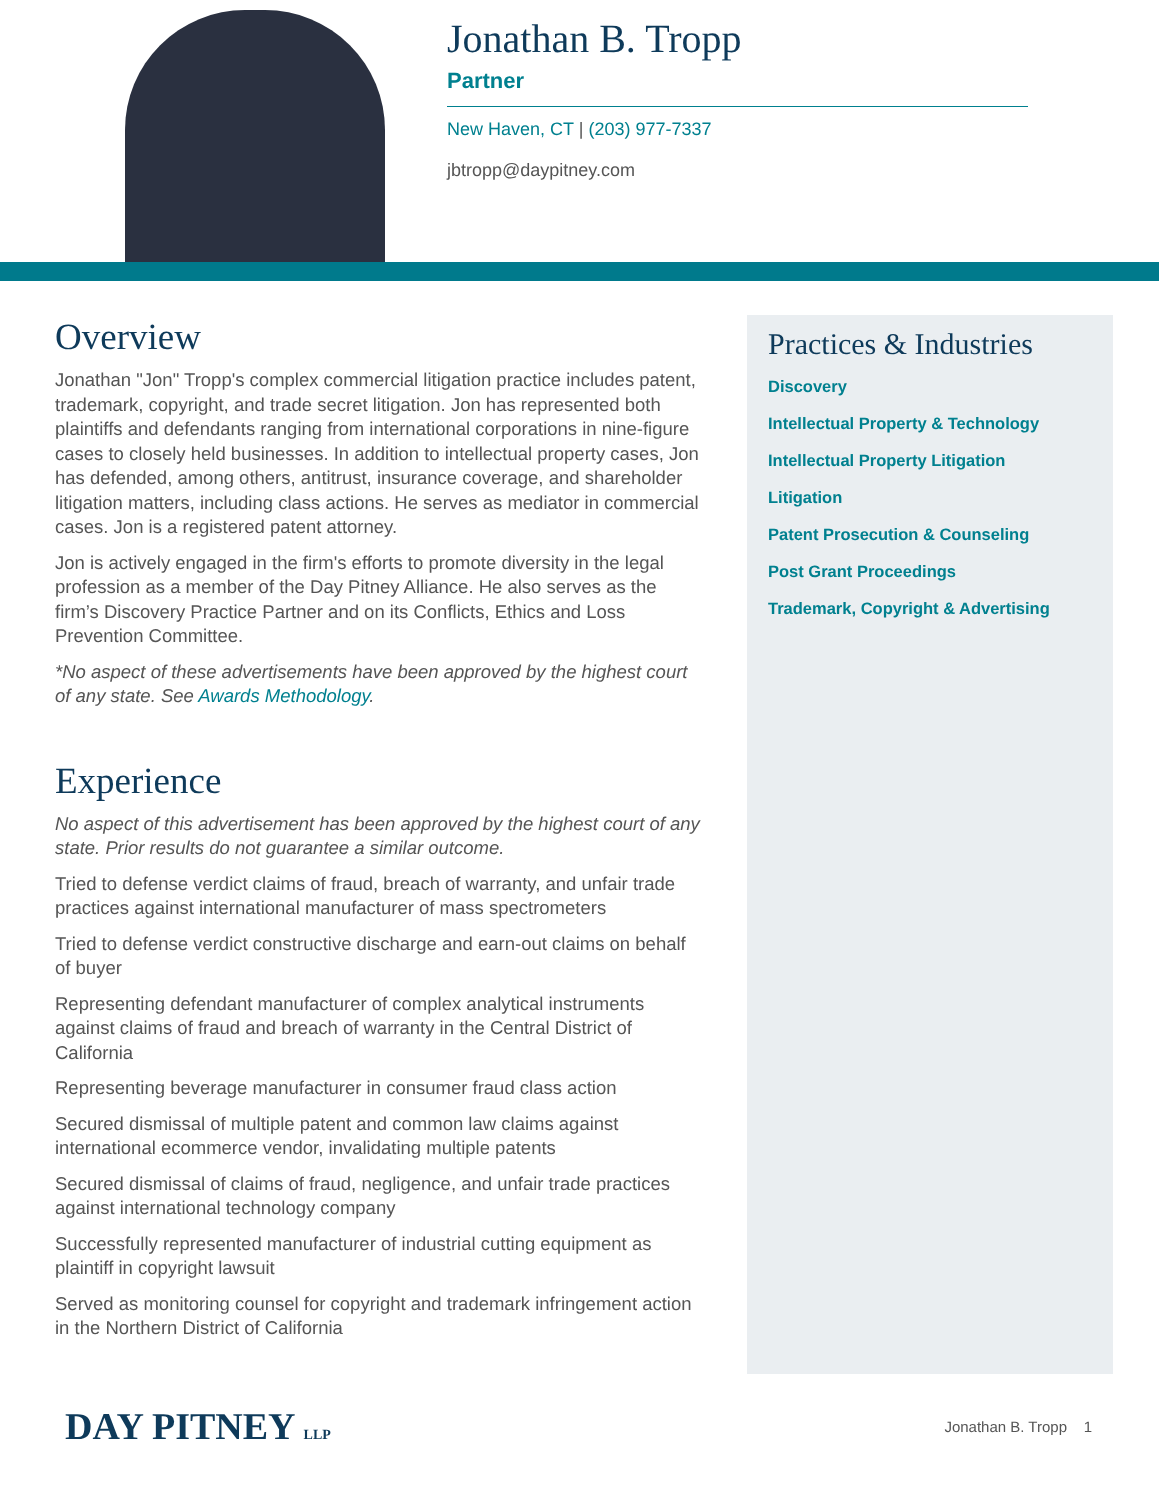Jonathan B. Tropp
Partner
New Haven, CT | (203) 977-7337
jbtropp@daypitney.com
Overview
Jonathan "Jon" Tropp's complex commercial litigation practice includes patent, trademark, copyright, and trade secret litigation. Jon has represented both plaintiffs and defendants ranging from international corporations in nine-figure cases to closely held businesses. In addition to intellectual property cases, Jon has defended, among others, antitrust, insurance coverage, and shareholder litigation matters, including class actions. He serves as mediator in commercial cases. Jon is a registered patent attorney.
Jon is actively engaged in the firm's efforts to promote diversity in the legal profession as a member of the Day Pitney Alliance. He also serves as the firm’s Discovery Practice Partner and on its Conflicts, Ethics and Loss Prevention Committee.
*No aspect of these advertisements have been approved by the highest court of any state. See Awards Methodology.
Experience
No aspect of this advertisement has been approved by the highest court of any state. Prior results do not guarantee a similar outcome.
Tried to defense verdict claims of fraud, breach of warranty, and unfair trade practices against international manufacturer of mass spectrometers
Tried to defense verdict constructive discharge and earn-out claims on behalf of buyer
Representing defendant manufacturer of complex analytical instruments against claims of fraud and breach of warranty in the Central District of California
Representing beverage manufacturer in consumer fraud class action
Secured dismissal of multiple patent and common law claims against international ecommerce vendor, invalidating multiple patents
Secured dismissal of claims of fraud, negligence, and unfair trade practices against international technology company
Successfully represented manufacturer of industrial cutting equipment as plaintiff in copyright lawsuit
Served as monitoring counsel for copyright and trademark infringement action in the Northern District of California
Practices & Industries
Discovery
Intellectual Property & Technology
Intellectual Property Litigation
Litigation
Patent Prosecution & Counseling
Post Grant Proceedings
Trademark, Copyright & Advertising
DAY PITNEY LLP Jonathan B. Tropp 1